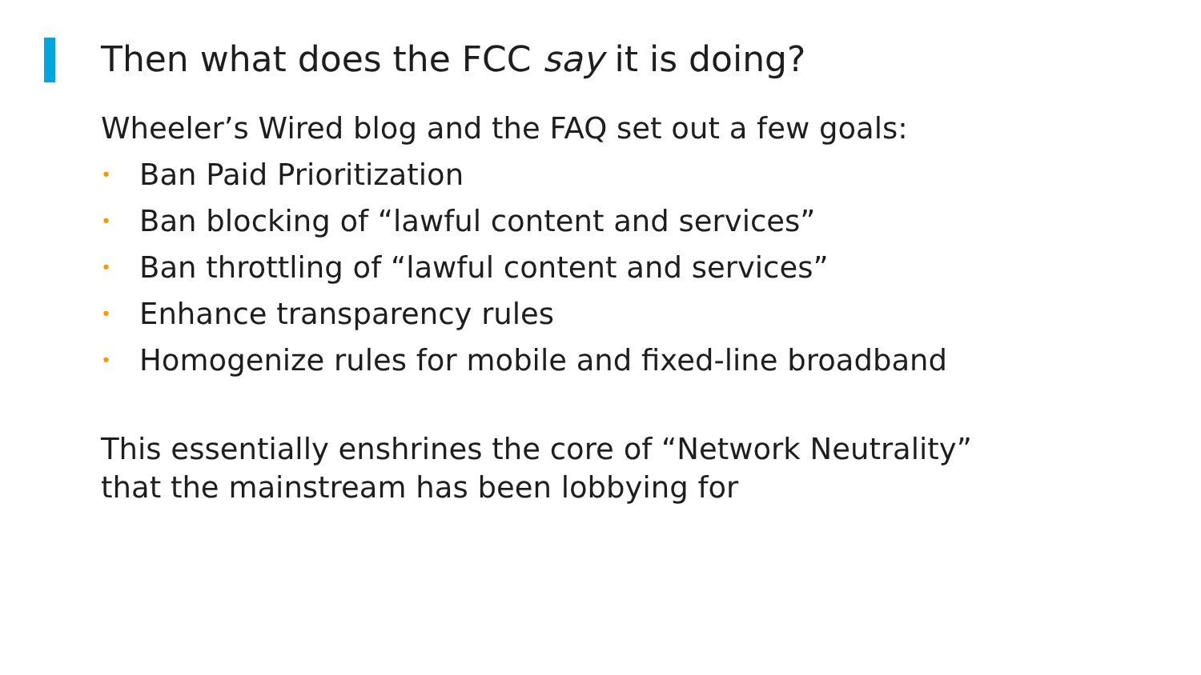Then what does the FCC say it is doing?
Wheeler’s Wired blog and the FAQ set out a few goals:
• Ban Paid Prioritization
• Ban blocking of “lawful content and services”
• Ban throttling of “lawful content and services”
• Enhance transparency rules
• Homogenize rules for mobile and fixed-line broadband
This essentially enshrines the core of “Network Neutrality”
that the mainstream has been lobbying for